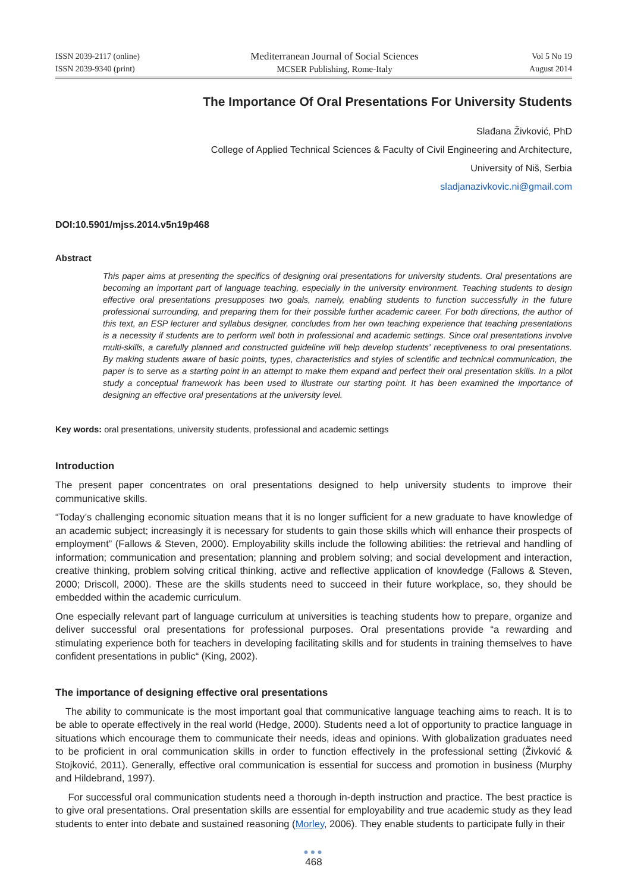ISSN 2039-2117 (online)
ISSN 2039-9340 (print)
Mediterranean Journal of Social Sciences
MCSER Publishing, Rome-Italy
Vol 5 No 19
August 2014
The Importance Of Oral Presentations For University Students
Slađana Živković, PhD
College of Applied Technical Sciences & Faculty of Civil Engineering and Architecture,
University of Niš, Serbia
sladjanazivkovic.ni@gmail.com
DOI:10.5901/mjss.2014.v5n19p468
Abstract
This paper aims at presenting the specifics of designing oral presentations for university students. Oral presentations are becoming an important part of language teaching, especially in the university environment. Teaching students to design effective oral presentations presupposes two goals, namely, enabling students to function successfully in the future professional surrounding, and preparing them for their possible further academic career. For both directions, the author of this text, an ESP lecturer and syllabus designer, concludes from her own teaching experience that teaching presentations is a necessity if students are to perform well both in professional and academic settings. Since oral presentations involve multi-skills, a carefully planned and constructed guideline will help develop students' receptiveness to oral presentations. By making students aware of basic points, types, characteristics and styles of scientific and technical communication, the paper is to serve as a starting point in an attempt to make them expand and perfect their oral presentation skills. In a pilot study a conceptual framework has been used to illustrate our starting point. It has been examined the importance of designing an effective oral presentations at the university level.
Key words: oral presentations, university students, professional and academic settings
Introduction
The present paper concentrates on oral presentations designed to help university students to improve their communicative skills.
“Today’s challenging economic situation means that it is no longer sufficient for a new graduate to have knowledge of an academic subject; increasingly it is necessary for students to gain those skills which will enhance their prospects of employment” (Fallows & Steven, 2000). Employability skills include the following abilities: the retrieval and handling of information; communication and presentation; planning and problem solving; and social development and interaction, creative thinking, problem solving critical thinking, active and reflective application of knowledge (Fallows & Steven, 2000; Driscoll, 2000). These are the skills students need to succeed in their future workplace, so, they should be embedded within the academic curriculum.
One especially relevant part of language curriculum at universities is teaching students how to prepare, organize and deliver successful oral presentations for professional purposes. Oral presentations provide “a rewarding and stimulating experience both for teachers in developing facilitating skills and for students in training themselves to have confident presentations in public“ (King, 2002).
The importance of designing effective oral presentations
The ability to communicate is the most important goal that communicative language teaching aims to reach. It is to be able to operate effectively in the real world (Hedge, 2000). Students need a lot of opportunity to practice language in situations which encourage them to communicate their needs, ideas and opinions. With globalization graduates need to be proficient in oral communication skills in order to function effectively in the professional setting (Živković & Stojković, 2011). Generally, effective oral communication is essential for success and promotion in business (Murphy and Hildebrand, 1997).
For successful oral communication students need a thorough in-depth instruction and practice. The best practice is to give oral presentations. Oral presentation skills are essential for employability and true academic study as they lead students to enter into debate and sustained reasoning (Morley, 2006). They enable students to participate fully in their
●●●
468